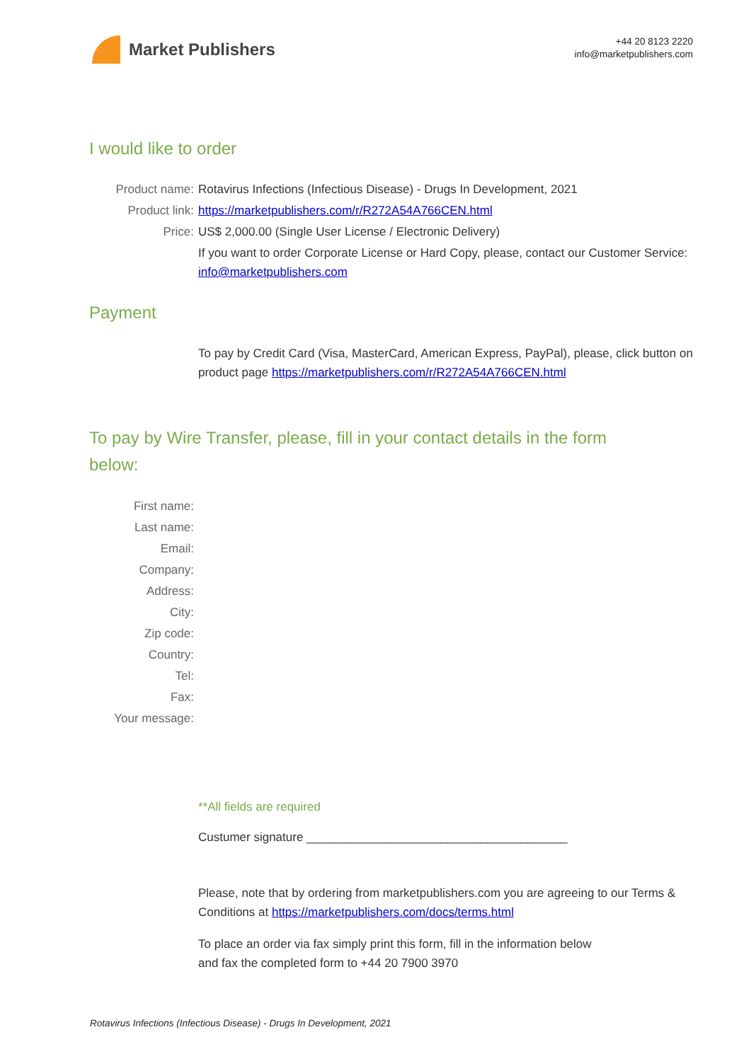Market Publishers
+44 20 8123 2220
info@marketpublishers.com
I would like to order
Product name: Rotavirus Infections (Infectious Disease) - Drugs In Development, 2021
Product link: https://marketpublishers.com/r/R272A54A766CEN.html
Price: US$ 2,000.00 (Single User License / Electronic Delivery)
If you want to order Corporate License or Hard Copy, please, contact our Customer Service:
info@marketpublishers.com
Payment
To pay by Credit Card (Visa, MasterCard, American Express, PayPal), please, click button on product page https://marketpublishers.com/r/R272A54A766CEN.html
To pay by Wire Transfer, please, fill in your contact details in the form below:
First name:
Last name:
Email:
Company:
Address:
City:
Zip code:
Country:
Tel:
Fax:
Your message:
**All fields are required
Custumer signature _______________________________________
Please, note that by ordering from marketpublishers.com you are agreeing to our Terms & Conditions at https://marketpublishers.com/docs/terms.html
To place an order via fax simply print this form, fill in the information below
and fax the completed form to +44 20 7900 3970
Rotavirus Infections (Infectious Disease) - Drugs In Development, 2021